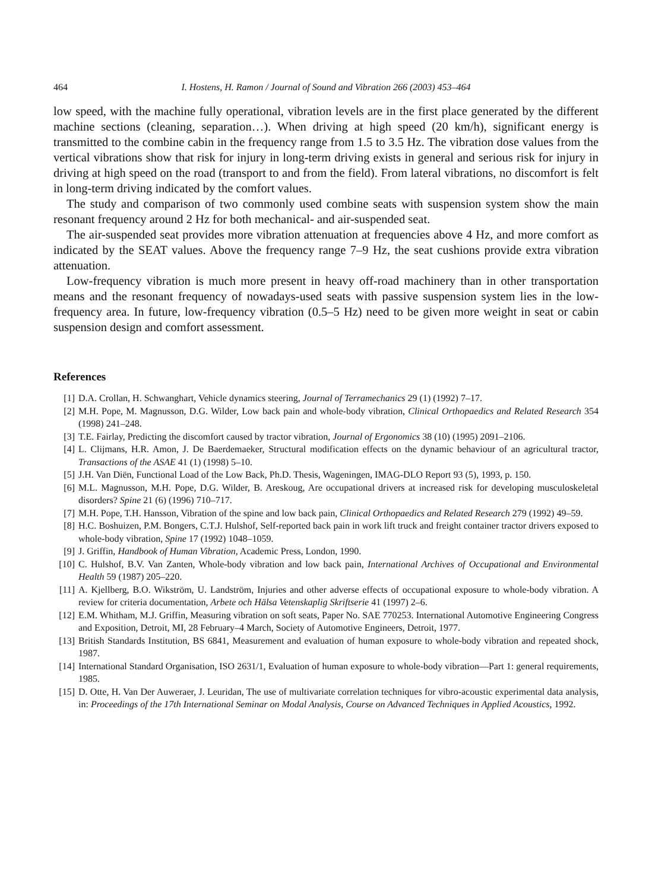464 I. Hostens, H. Ramon / Journal of Sound and Vibration 266 (2003) 453–464
low speed, with the machine fully operational, vibration levels are in the first place generated by the different machine sections (cleaning, separation…). When driving at high speed (20 km/h), significant energy is transmitted to the combine cabin in the frequency range from 1.5 to 3.5 Hz. The vibration dose values from the vertical vibrations show that risk for injury in long-term driving exists in general and serious risk for injury in driving at high speed on the road (transport to and from the field). From lateral vibrations, no discomfort is felt in long-term driving indicated by the comfort values.
The study and comparison of two commonly used combine seats with suspension system show the main resonant frequency around 2 Hz for both mechanical- and air-suspended seat.
The air-suspended seat provides more vibration attenuation at frequencies above 4 Hz, and more comfort as indicated by the SEAT values. Above the frequency range 7–9 Hz, the seat cushions provide extra vibration attenuation.
Low-frequency vibration is much more present in heavy off-road machinery than in other transportation means and the resonant frequency of nowadays-used seats with passive suspension system lies in the low-frequency area. In future, low-frequency vibration (0.5–5 Hz) need to be given more weight in seat or cabin suspension design and comfort assessment.
References
[1] D.A. Crollan, H. Schwanghart, Vehicle dynamics steering, Journal of Terramechanics 29 (1) (1992) 7–17.
[2] M.H. Pope, M. Magnusson, D.G. Wilder, Low back pain and whole-body vibration, Clinical Orthopaedics and Related Research 354 (1998) 241–248.
[3] T.E. Fairlay, Predicting the discomfort caused by tractor vibration, Journal of Ergonomics 38 (10) (1995) 2091–2106.
[4] L. Clijmans, H.R. Amon, J. De Baerdemaeker, Structural modification effects on the dynamic behaviour of an agricultural tractor, Transactions of the ASAE 41 (1) (1998) 5–10.
[5] J.H. Van Diën, Functional Load of the Low Back, Ph.D. Thesis, Wageningen, IMAG-DLO Report 93 (5), 1993, p. 150.
[6] M.L. Magnusson, M.H. Pope, D.G. Wilder, B. Areskoug, Are occupational drivers at increased risk for developing musculoskeletal disorders? Spine 21 (6) (1996) 710–717.
[7] M.H. Pope, T.H. Hansson, Vibration of the spine and low back pain, Clinical Orthopaedics and Related Research 279 (1992) 49–59.
[8] H.C. Boshuizen, P.M. Bongers, C.T.J. Hulshof, Self-reported back pain in work lift truck and freight container tractor drivers exposed to whole-body vibration, Spine 17 (1992) 1048–1059.
[9] J. Griffin, Handbook of Human Vibration, Academic Press, London, 1990.
[10] C. Hulshof, B.V. Van Zanten, Whole-body vibration and low back pain, International Archives of Occupational and Environmental Health 59 (1987) 205–220.
[11] A. Kjellberg, B.O. Wikström, U. Landström, Injuries and other adverse effects of occupational exposure to whole-body vibration. A review for criteria documentation, Arbete och Hälsa Vetenskaplig Skriftserie 41 (1997) 2–6.
[12] E.M. Whitham, M.J. Griffin, Measuring vibration on soft seats, Paper No. SAE 770253. International Automotive Engineering Congress and Exposition, Detroit, MI, 28 February–4 March, Society of Automotive Engineers, Detroit, 1977.
[13] British Standards Institution, BS 6841, Measurement and evaluation of human exposure to whole-body vibration and repeated shock, 1987.
[14] International Standard Organisation, ISO 2631/1, Evaluation of human exposure to whole-body vibration—Part 1: general requirements, 1985.
[15] D. Otte, H. Van Der Auweraer, J. Leuridan, The use of multivariate correlation techniques for vibro-acoustic experimental data analysis, in: Proceedings of the 17th International Seminar on Modal Analysis, Course on Advanced Techniques in Applied Acoustics, 1992.